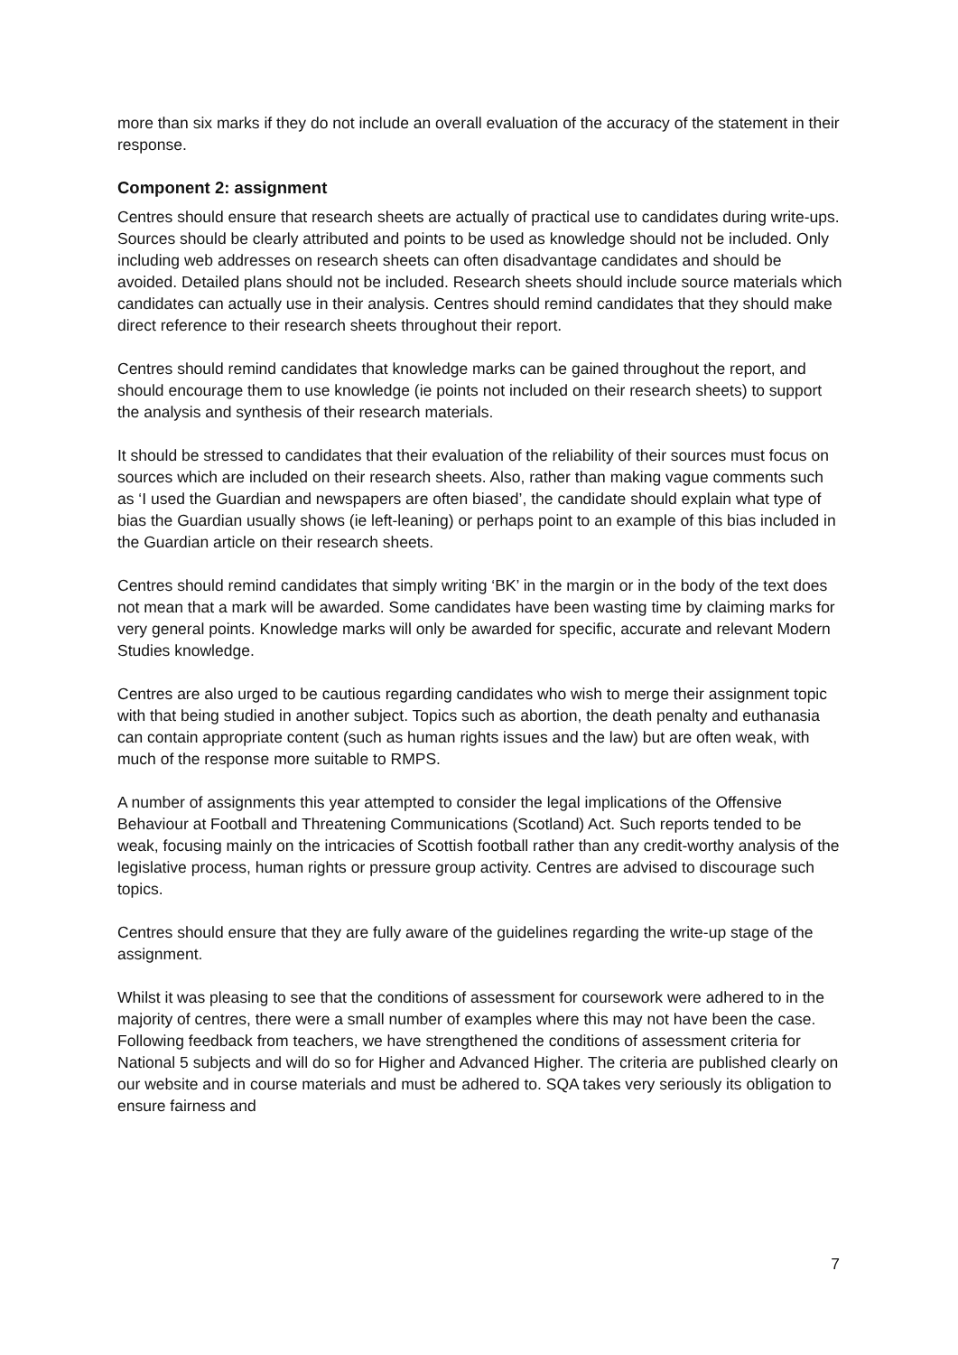more than six marks if they do not include an overall evaluation of the accuracy of the statement in their response.
Component 2: assignment
Centres should ensure that research sheets are actually of practical use to candidates during write-ups. Sources should be clearly attributed and points to be used as knowledge should not be included. Only including web addresses on research sheets can often disadvantage candidates and should be avoided. Detailed plans should not be included. Research sheets should include source materials which candidates can actually use in their analysis. Centres should remind candidates that they should make direct reference to their research sheets throughout their report.
Centres should remind candidates that knowledge marks can be gained throughout the report, and should encourage them to use knowledge (ie points not included on their research sheets) to support the analysis and synthesis of their research materials.
It should be stressed to candidates that their evaluation of the reliability of their sources must focus on sources which are included on their research sheets. Also, rather than making vague comments such as ‘I used the Guardian and newspapers are often biased’, the candidate should explain what type of bias the Guardian usually shows (ie left-leaning) or perhaps point to an example of this bias included in the Guardian article on their research sheets.
Centres should remind candidates that simply writing ‘BK’ in the margin or in the body of the text does not mean that a mark will be awarded. Some candidates have been wasting time by claiming marks for very general points. Knowledge marks will only be awarded for specific, accurate and relevant Modern Studies knowledge.
Centres are also urged to be cautious regarding candidates who wish to merge their assignment topic with that being studied in another subject. Topics such as abortion, the death penalty and euthanasia can contain appropriate content (such as human rights issues and the law) but are often weak, with much of the response more suitable to RMPS.
A number of assignments this year attempted to consider the legal implications of the Offensive Behaviour at Football and Threatening Communications (Scotland) Act. Such reports tended to be weak, focusing mainly on the intricacies of Scottish football rather than any credit-worthy analysis of the legislative process, human rights or pressure group activity. Centres are advised to discourage such topics.
Centres should ensure that they are fully aware of the guidelines regarding the write-up stage of the assignment.
Whilst it was pleasing to see that the conditions of assessment for coursework were adhered to in the majority of centres, there were a small number of examples where this may not have been the case. Following feedback from teachers, we have strengthened the conditions of assessment criteria for National 5 subjects and will do so for Higher and Advanced Higher. The criteria are published clearly on our website and in course materials and must be adhered to. SQA takes very seriously its obligation to ensure fairness and
7